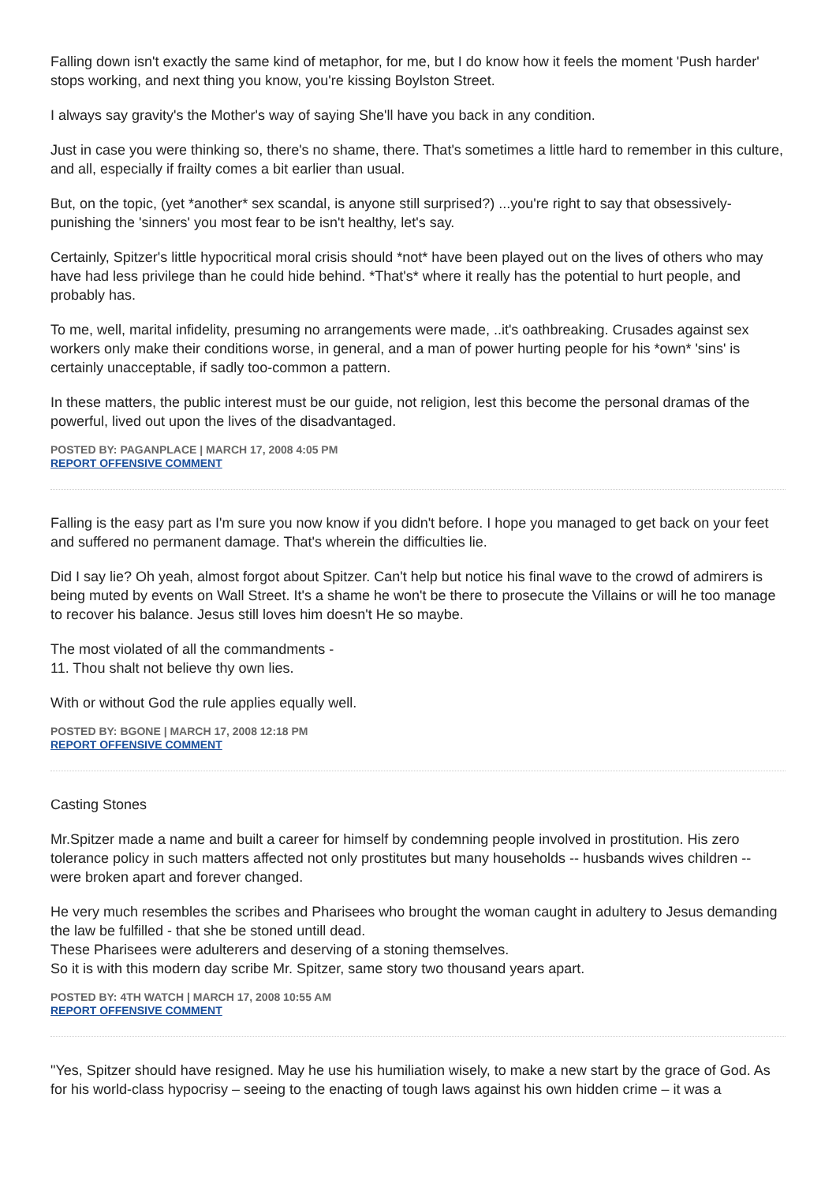Falling down isn't exactly the same kind of metaphor, for me, but I do know how it feels the moment 'Push harder' stops working, and next thing you know, you're kissing Boylston Street.
I always say gravity's the Mother's way of saying She'll have you back in any condition.
Just in case you were thinking so, there's no shame, there. That's sometimes a little hard to remember in this culture, and all, especially if frailty comes a bit earlier than usual.
But, on the topic, (yet *another* sex scandal, is anyone still surprised?) ...you're right to say that obsessively-punishing the 'sinners' you most fear to be isn't healthy, let's say.
Certainly, Spitzer's little hypocritical moral crisis should *not* have been played out on the lives of others who may have had less privilege than he could hide behind. *That's* where it really has the potential to hurt people, and probably has.
To me, well, marital infidelity, presuming no arrangements were made, ..it's oathbreaking. Crusades against sex workers only make their conditions worse, in general, and a man of power hurting people for his *own* 'sins' is certainly unacceptable, if sadly too-common a pattern.
In these matters, the public interest must be our guide, not religion, lest this become the personal dramas of the powerful, lived out upon the lives of the disadvantaged.
POSTED BY: PAGANPLACE | MARCH 17, 2008 4:05 PM
REPORT OFFENSIVE COMMENT
Falling is the easy part as I'm sure you now know if you didn't before. I hope you managed to get back on your feet and suffered no permanent damage. That's wherein the difficulties lie.
Did I say lie? Oh yeah, almost forgot about Spitzer. Can't help but notice his final wave to the crowd of admirers is being muted by events on Wall Street. It's a shame he won't be there to prosecute the Villains or will he too manage to recover his balance. Jesus still loves him doesn't He so maybe.
The most violated of all the commandments -
11. Thou shalt not believe thy own lies.
With or without God the rule applies equally well.
POSTED BY: BGONE | MARCH 17, 2008 12:18 PM
REPORT OFFENSIVE COMMENT
Casting Stones
Mr.Spitzer made a name and built a career for himself by condemning people involved in prostitution. His zero tolerance policy in such matters affected not only prostitutes but many households -- husbands wives children -- were broken apart and forever changed.
He very much resembles the scribes and Pharisees who brought the woman caught in adultery to Jesus demanding the law be fulfilled - that she be stoned untill dead.
These Pharisees were adulterers and deserving of a stoning themselves.
So it is with this modern day scribe Mr. Spitzer, same story two thousand years apart.
POSTED BY: 4TH WATCH | MARCH 17, 2008 10:55 AM
REPORT OFFENSIVE COMMENT
"Yes, Spitzer should have resigned. May he use his humiliation wisely, to make a new start by the grace of God. As for his world-class hypocrisy – seeing to the enacting of tough laws against his own hidden crime – it was a